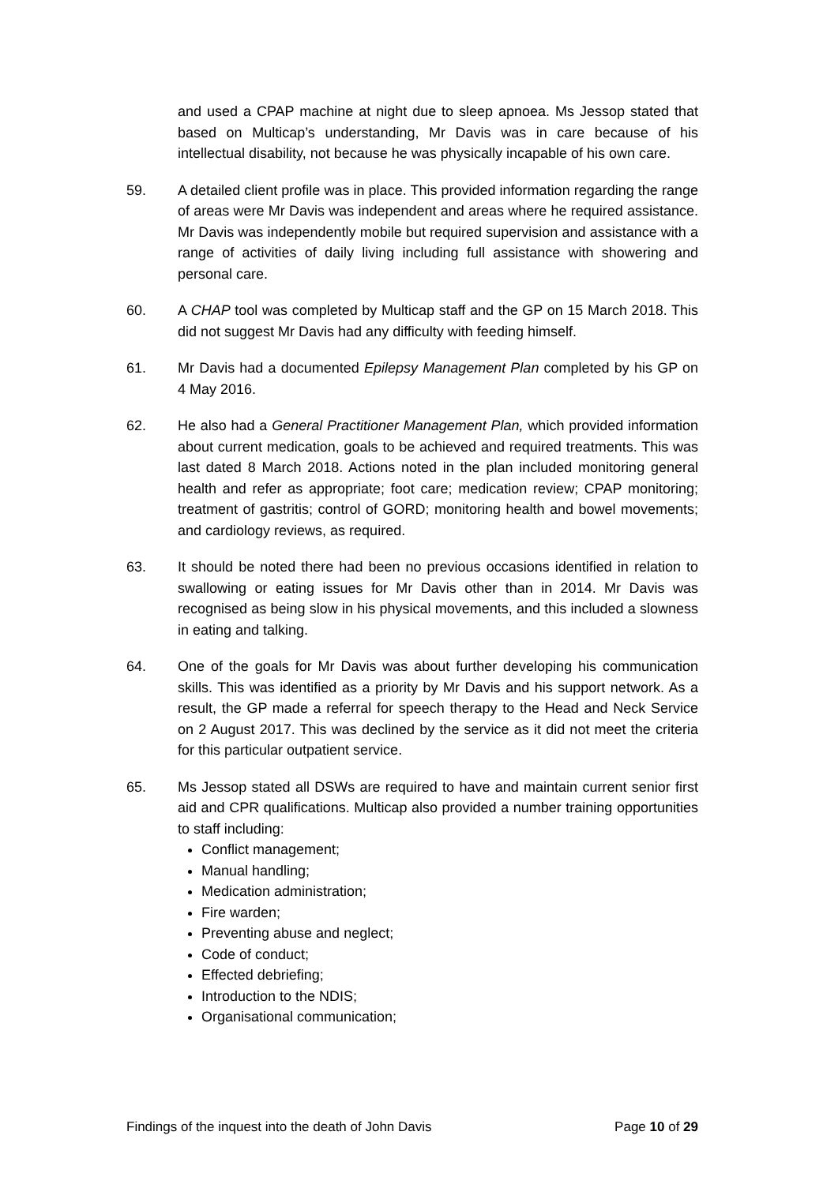and used a CPAP machine at night due to sleep apnoea. Ms Jessop stated that based on Multicap’s understanding, Mr Davis was in care because of his intellectual disability, not because he was physically incapable of his own care.
59. A detailed client profile was in place. This provided information regarding the range of areas were Mr Davis was independent and areas where he required assistance. Mr Davis was independently mobile but required supervision and assistance with a range of activities of daily living including full assistance with showering and personal care.
60. A CHAP tool was completed by Multicap staff and the GP on 15 March 2018. This did not suggest Mr Davis had any difficulty with feeding himself.
61. Mr Davis had a documented Epilepsy Management Plan completed by his GP on 4 May 2016.
62. He also had a General Practitioner Management Plan, which provided information about current medication, goals to be achieved and required treatments. This was last dated 8 March 2018. Actions noted in the plan included monitoring general health and refer as appropriate; foot care; medication review; CPAP monitoring; treatment of gastritis; control of GORD; monitoring health and bowel movements; and cardiology reviews, as required.
63. It should be noted there had been no previous occasions identified in relation to swallowing or eating issues for Mr Davis other than in 2014. Mr Davis was recognised as being slow in his physical movements, and this included a slowness in eating and talking.
64. One of the goals for Mr Davis was about further developing his communication skills. This was identified as a priority by Mr Davis and his support network. As a result, the GP made a referral for speech therapy to the Head and Neck Service on 2 August 2017. This was declined by the service as it did not meet the criteria for this particular outpatient service.
65. Ms Jessop stated all DSWs are required to have and maintain current senior first aid and CPR qualifications. Multicap also provided a number training opportunities to staff including:
Conflict management;
Manual handling;
Medication administration;
Fire warden;
Preventing abuse and neglect;
Code of conduct;
Effected debriefing;
Introduction to the NDIS;
Organisational communication;
Findings of the inquest into the death of John Davis Page 10 of 29